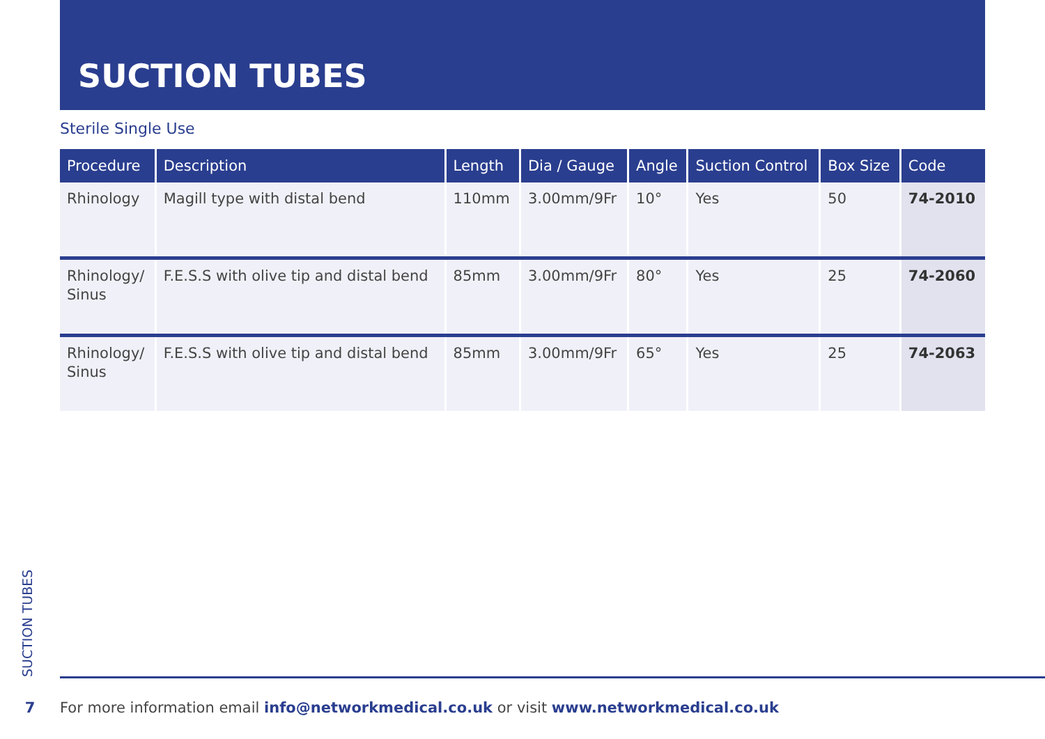SUCTION TUBES
Sterile Single Use
| Procedure | Description | Length | Dia / Gauge | Angle | Suction Control | Box Size | Code |
| --- | --- | --- | --- | --- | --- | --- | --- |
| Rhinology | Magill type with distal bend | 110mm | 3.00mm/9Fr | 10° | Yes | 50 | 74-2010 |
| Rhinology/ Sinus | F.E.S.S with olive tip and distal bend | 85mm | 3.00mm/9Fr | 80° | Yes | 25 | 74-2060 |
| Rhinology/ Sinus | F.E.S.S with olive tip and distal bend | 85mm | 3.00mm/9Fr | 65° | Yes | 25 | 74-2063 |
SUCTION TUBES
7 For more information email info@networkmedical.co.uk or visit www.networkmedical.co.uk